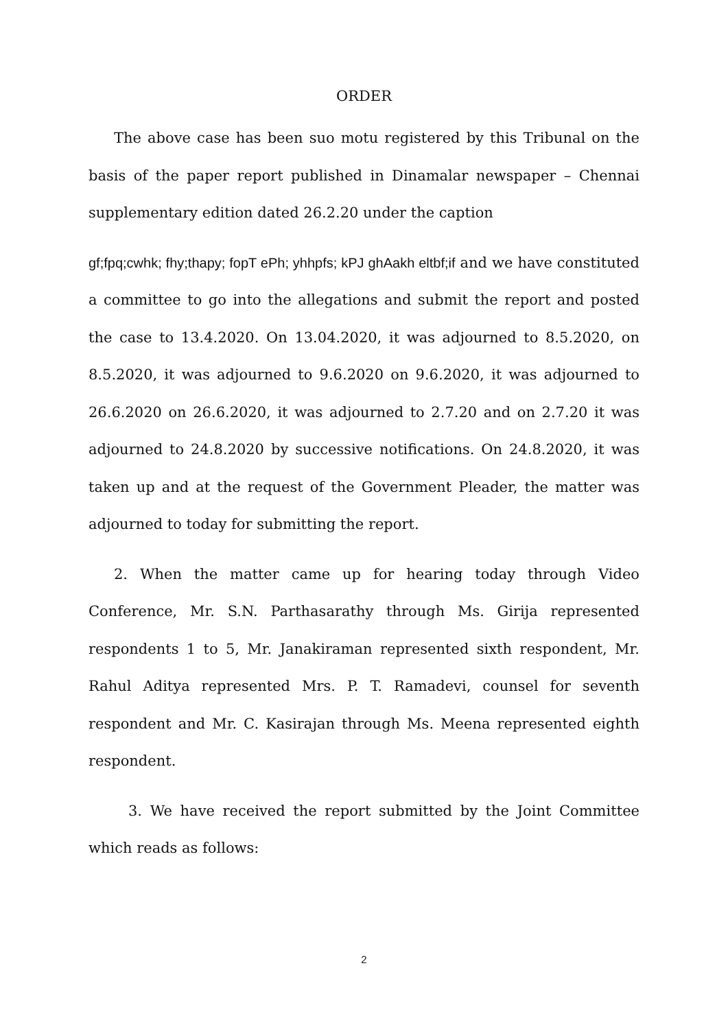ORDER
The above case has been suo motu registered by this Tribunal on the basis of the paper report published in Dinamalar newspaper – Chennai supplementary edition dated 26.2.20 under the caption
gf;fpq;cwhk; fhy;thapy; fopT ePh; yhhpfs; kPJ ghAakh eltbf;if and we have constituted a committee to go into the allegations and submit the report and posted the case to 13.4.2020. On 13.04.2020, it was adjourned to 8.5.2020, on 8.5.2020, it was adjourned to 9.6.2020 on 9.6.2020, it was adjourned to 26.6.2020 on 26.6.2020, it was adjourned to 2.7.20 and on 2.7.20 it was adjourned to 24.8.2020 by successive notifications. On 24.8.2020, it was taken up and at the request of the Government Pleader, the matter was adjourned to today for submitting the report.
2. When the matter came up for hearing today through Video Conference, Mr. S.N. Parthasarathy through Ms. Girija represented respondents 1 to 5, Mr. Janakiraman represented sixth respondent, Mr. Rahul Aditya represented Mrs. P. T. Ramadevi, counsel for seventh respondent and Mr. C. Kasirajan through Ms. Meena represented eighth respondent.
3. We have received the report submitted by the Joint Committee which reads as follows:
2